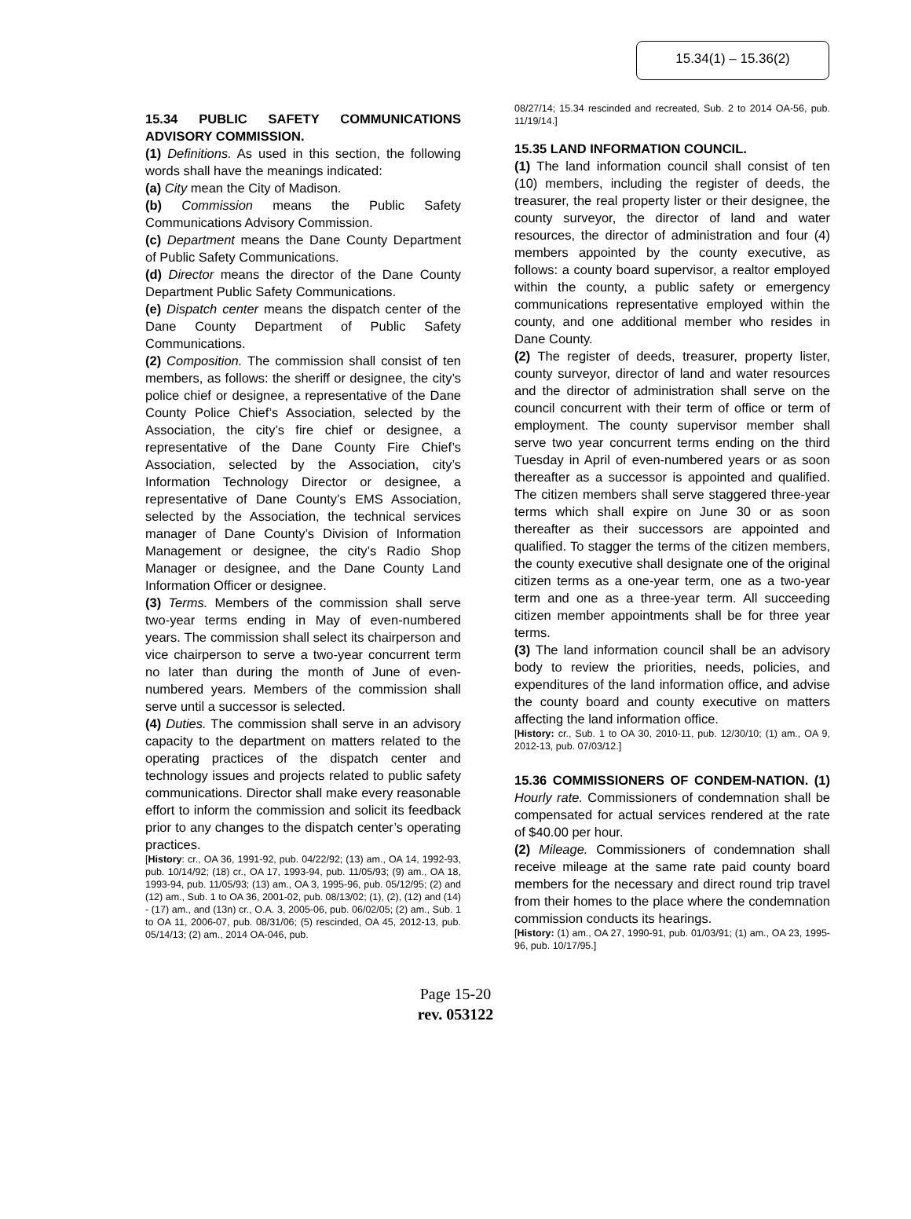15.34(1) – 15.36(2)
15.34 PUBLIC SAFETY COMMUNICATIONS ADVISORY COMMISSION.
(1) Definitions. As used in this section, the following words shall have the meanings indicated:
(a) City mean the City of Madison.
(b) Commission means the Public Safety Communications Advisory Commission.
(c) Department means the Dane County Department of Public Safety Communications.
(d) Director means the director of the Dane County Department Public Safety Communications.
(e) Dispatch center means the dispatch center of the Dane County Department of Public Safety Communications.
(2) Composition. The commission shall consist of ten members, as follows: the sheriff or designee, the city’s police chief or designee, a representative of the Dane County Police Chief’s Association, selected by the Association, the city’s fire chief or designee, a representative of the Dane County Fire Chief’s Association, selected by the Association, city’s Information Technology Director or designee, a representative of Dane County’s EMS Association, selected by the Association, the technical services manager of Dane County’s Division of Information Management or designee, the city’s Radio Shop Manager or designee, and the Dane County Land Information Officer or designee.
(3) Terms. Members of the commission shall serve two-year terms ending in May of even-numbered years. The commission shall select its chairperson and vice chairperson to serve a two-year concurrent term no later than during the month of June of even-numbered years. Members of the commission shall serve until a successor is selected.
(4) Duties. The commission shall serve in an advisory capacity to the department on matters related to the operating practices of the dispatch center and technology issues and projects related to public safety communications. Director shall make every reasonable effort to inform the commission and solicit its feedback prior to any changes to the dispatch center’s operating practices.
[History: cr., OA 36, 1991-92, pub. 04/22/92; (13) am., OA 14, 1992-93, pub. 10/14/92; (18) cr., OA 17, 1993-94, pub. 11/05/93; (9) am., OA 18, 1993-94, pub. 11/05/93; (13) am., OA 3, 1995-96, pub. 05/12/95; (2) and (12) am., Sub. 1 to OA 36, 2001-02, pub. 08/13/02; (1), (2), (12) and (14) - (17) am., and (13n) cr., O.A. 3, 2005-06, pub. 06/02/05; (2) am., Sub. 1 to OA 11, 2006-07, pub. 08/31/06; (5) rescinded, OA 45, 2012-13, pub. 05/14/13; (2) am., 2014 OA-046, pub.
08/27/14; 15.34 rescinded and recreated, Sub. 2 to 2014 OA-56, pub. 11/19/14.]
15.35 LAND INFORMATION COUNCIL.
(1) The land information council shall consist of ten (10) members, including the register of deeds, the treasurer, the real property lister or their designee, the county surveyor, the director of land and water resources, the director of administration and four (4) members appointed by the county executive, as follows: a county board supervisor, a realtor employed within the county, a public safety or emergency communications representative employed within the county, and one additional member who resides in Dane County.
(2) The register of deeds, treasurer, property lister, county surveyor, director of land and water resources and the director of administration shall serve on the council concurrent with their term of office or term of employment. The county supervisor member shall serve two year concurrent terms ending on the third Tuesday in April of even-numbered years or as soon thereafter as a successor is appointed and qualified. The citizen members shall serve staggered three-year terms which shall expire on June 30 or as soon thereafter as their successors are appointed and qualified. To stagger the terms of the citizen members, the county executive shall designate one of the original citizen terms as a one-year term, one as a two-year term and one as a three-year term. All succeeding citizen member appointments shall be for three year terms.
(3) The land information council shall be an advisory body to review the priorities, needs, policies, and expenditures of the land information office, and advise the county board and county executive on matters affecting the land information office.
[History: cr., Sub. 1 to OA 30, 2010-11, pub. 12/30/10; (1) am., OA 9, 2012-13, pub. 07/03/12.]
15.36 COMMISSIONERS OF CONDEM-NATION. (1) Hourly rate. Commissioners of condemnation shall be compensated for actual services rendered at the rate of $40.00 per hour.
(2) Mileage. Commissioners of condemnation shall receive mileage at the same rate paid county board members for the necessary and direct round trip travel from their homes to the place where the condemnation commission conducts its hearings.
[History: (1) am., OA 27, 1990-91, pub. 01/03/91; (1) am., OA 23, 1995-96, pub. 10/17/95.]
Page 15-20
rev. 053122